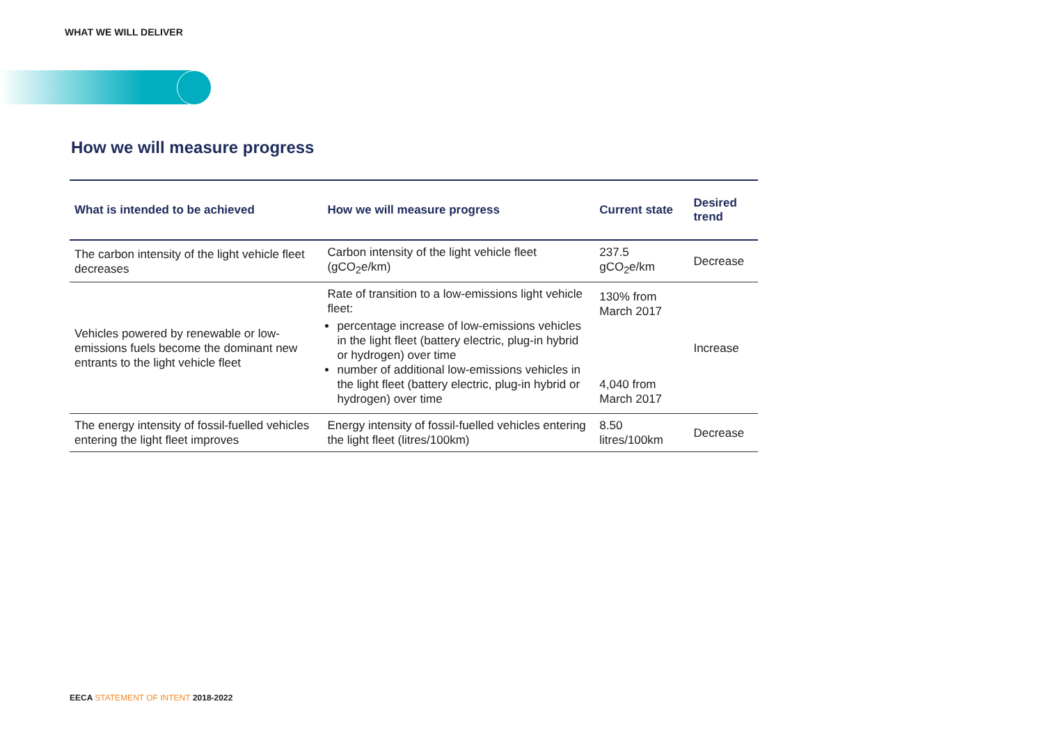WHAT WE WILL DELIVER
How we will measure progress
| What is intended to be achieved | How we will measure progress | Current state | Desired trend |
| --- | --- | --- | --- |
| The carbon intensity of the light vehicle fleet decreases | Carbon intensity of the light vehicle fleet (gCO<sub>2</sub>e/km) | 237.5 gCO<sub>2</sub>e/km | Decrease |
| Vehicles powered by renewable or low-emissions fuels become the dominant new entrants to the light vehicle fleet | Rate of transition to a low-emissions light vehicle fleet: percentage increase of low-emissions vehicles in the light fleet (battery electric, plug-in hybrid or hydrogen) over time number of additional low-emissions vehicles in the light fleet (battery electric, plug-in hybrid or hydrogen) over time | 130% from March 2017 4,040 from March 2017 | Increase |
| The energy intensity of fossil-fuelled vehicles entering the light fleet improves | Energy intensity of fossil-fuelled vehicles entering the light fleet (litres/100km) | 8.50 litres/100km | Decrease |
EECA STATEMENT OF INTENT 2018-2022